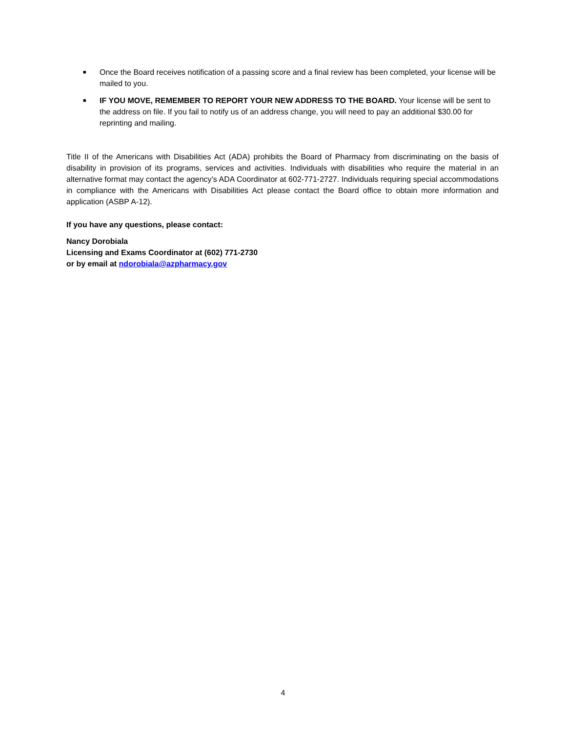■ Once the Board receives notification of a passing score and a final review has been completed, your license will be mailed to you.
■ IF YOU MOVE, REMEMBER TO REPORT YOUR NEW ADDRESS TO THE BOARD. Your license will be sent to the address on file. If you fail to notify us of an address change, you will need to pay an additional $30.00 for reprinting and mailing.
Title II of the Americans with Disabilities Act (ADA) prohibits the Board of Pharmacy from discriminating on the basis of disability in provision of its programs, services and activities. Individuals with disabilities who require the material in an alternative format may contact the agency’s ADA Coordinator at 602-771-2727. Individuals requiring special accommodations in compliance with the Americans with Disabilities Act please contact the Board office to obtain more information and application (ASBP A-12).
If you have any questions, please contact:
Nancy Dorobiala
Licensing and Exams Coordinator at (602) 771-2730
or by email at ndorobiala@azpharmacy.gov
4